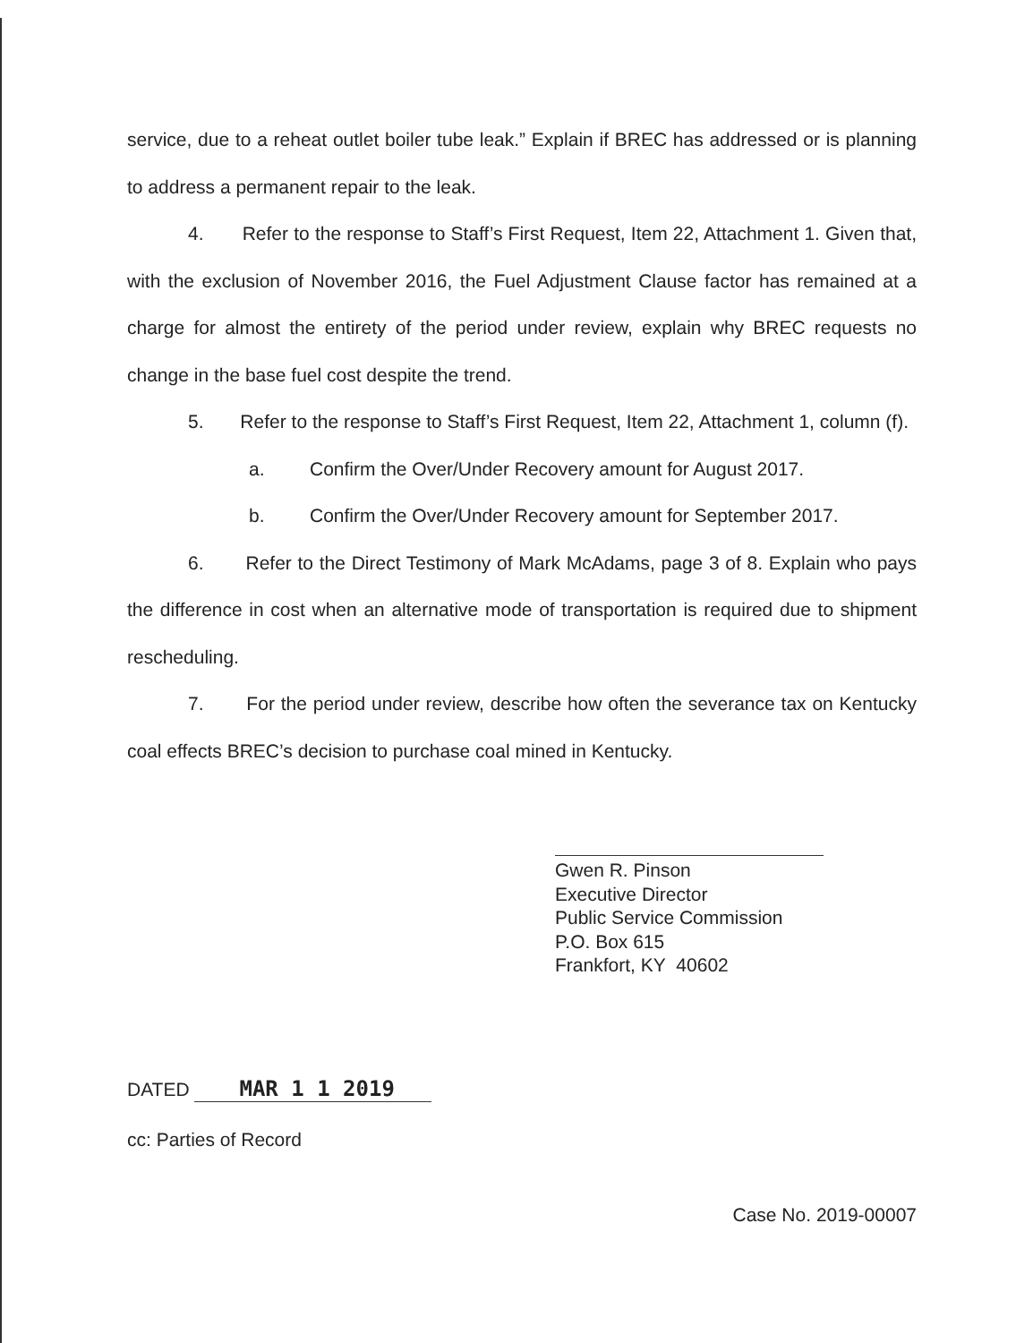service, due to a reheat outlet boiler tube leak.” Explain if BREC has addressed or is planning to address a permanent repair to the leak.
4. Refer to the response to Staff’s First Request, Item 22, Attachment 1. Given that, with the exclusion of November 2016, the Fuel Adjustment Clause factor has remained at a charge for almost the entirety of the period under review, explain why BREC requests no change in the base fuel cost despite the trend.
5. Refer to the response to Staff’s First Request, Item 22, Attachment 1, column (f).
a. Confirm the Over/Under Recovery amount for August 2017.
b. Confirm the Over/Under Recovery amount for September 2017.
6. Refer to the Direct Testimony of Mark McAdams, page 3 of 8. Explain who pays the difference in cost when an alternative mode of transportation is required due to shipment rescheduling.
7. For the period under review, describe how often the severance tax on Kentucky coal effects BREC’s decision to purchase coal mined in Kentucky.
Gwen R. Pinson
Executive Director
Public Service Commission
P.O. Box 615
Frankfort, KY 40602
DATED MAR 1 1 2019
cc: Parties of Record
Case No. 2019-00007